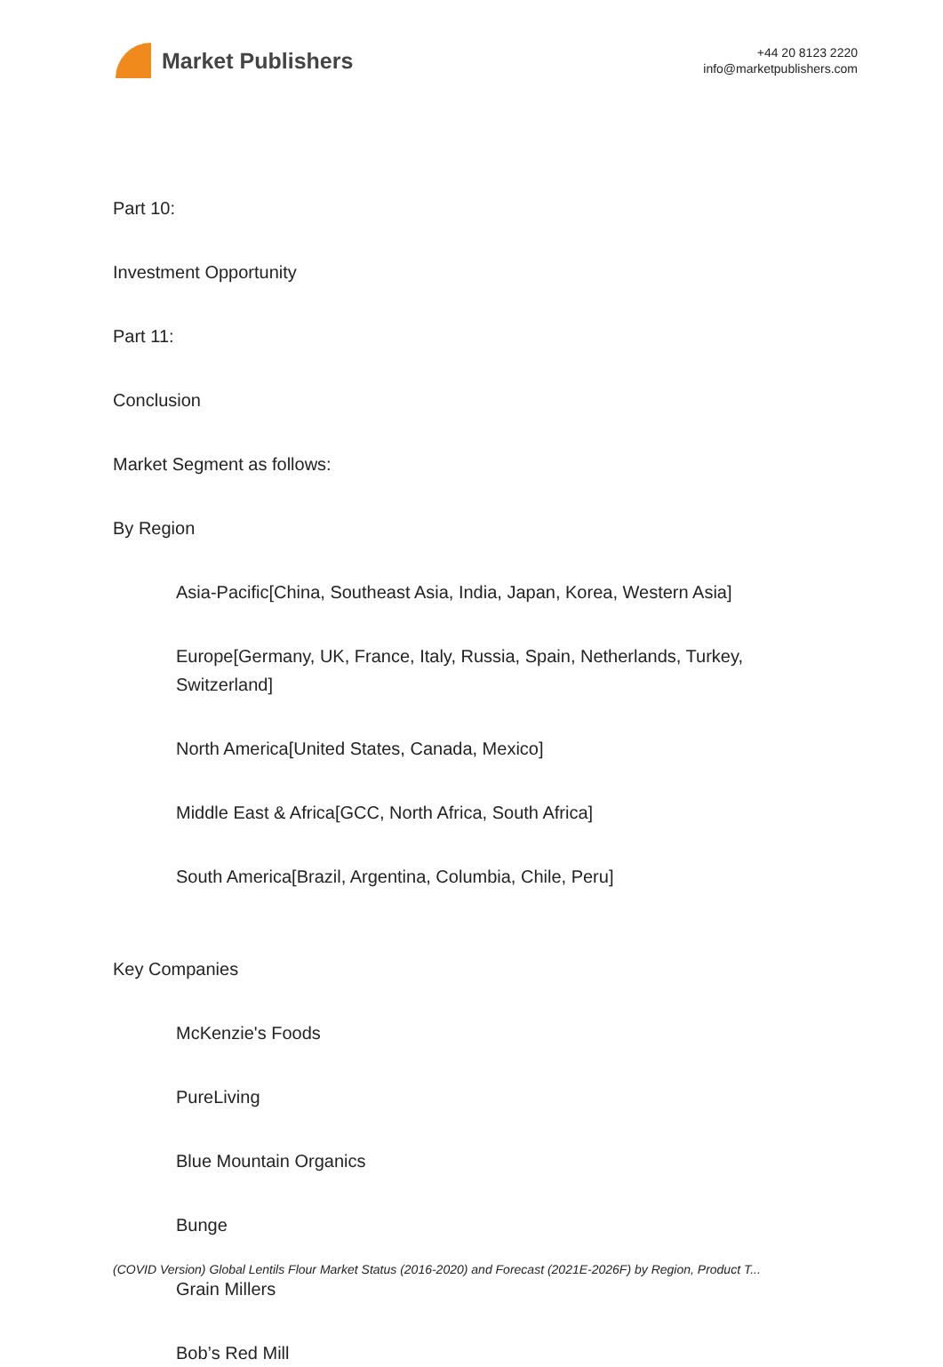Market Publishers
+44 20 8123 2220
info@marketpublishers.com
Part 10:
Investment Opportunity
Part 11:
Conclusion
Market Segment as follows:
By Region
Asia-Pacific[China, Southeast Asia, India, Japan, Korea, Western Asia]
Europe[Germany, UK, France, Italy, Russia, Spain, Netherlands, Turkey, Switzerland]
North America[United States, Canada, Mexico]
Middle East & Africa[GCC, North Africa, South Africa]
South America[Brazil, Argentina, Columbia, Chile, Peru]
Key Companies
McKenzie's Foods
PureLiving
Blue Mountain Organics
Bunge
Grain Millers
Bob’s Red Mill
(COVID Version) Global Lentils Flour Market Status (2016-2020) and Forecast (2021E-2026F) by Region, Product T...